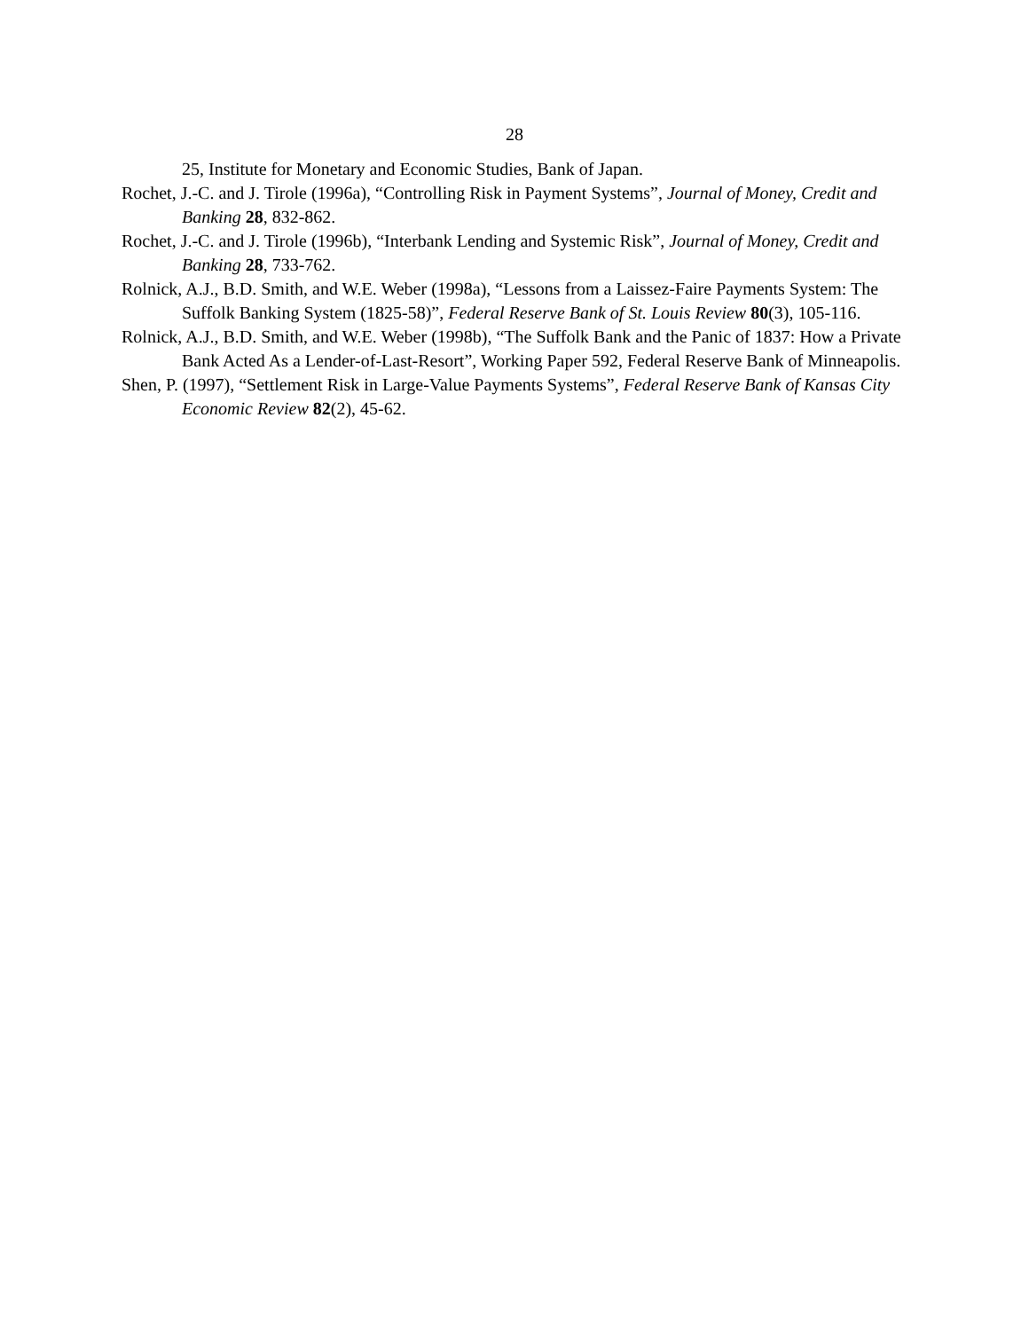28
25, Institute for Monetary and Economic Studies, Bank of Japan.
Rochet, J.-C. and J. Tirole (1996a), “Controlling Risk in Payment Systems”, Journal of Money, Credit and Banking 28, 832-862.
Rochet, J.-C. and J. Tirole (1996b), “Interbank Lending and Systemic Risk”, Journal of Money, Credit and Banking 28, 733-762.
Rolnick, A.J., B.D. Smith, and W.E. Weber (1998a), “Lessons from a Laissez-Faire Payments System: The Suffolk Banking System (1825-58)”, Federal Reserve Bank of St. Louis Review 80(3), 105-116.
Rolnick, A.J., B.D. Smith, and W.E. Weber (1998b), “The Suffolk Bank and the Panic of 1837: How a Private Bank Acted As a Lender-of-Last-Resort”, Working Paper 592, Federal Reserve Bank of Minneapolis.
Shen, P. (1997), “Settlement Risk in Large-Value Payments Systems”, Federal Reserve Bank of Kansas City Economic Review 82(2), 45-62.